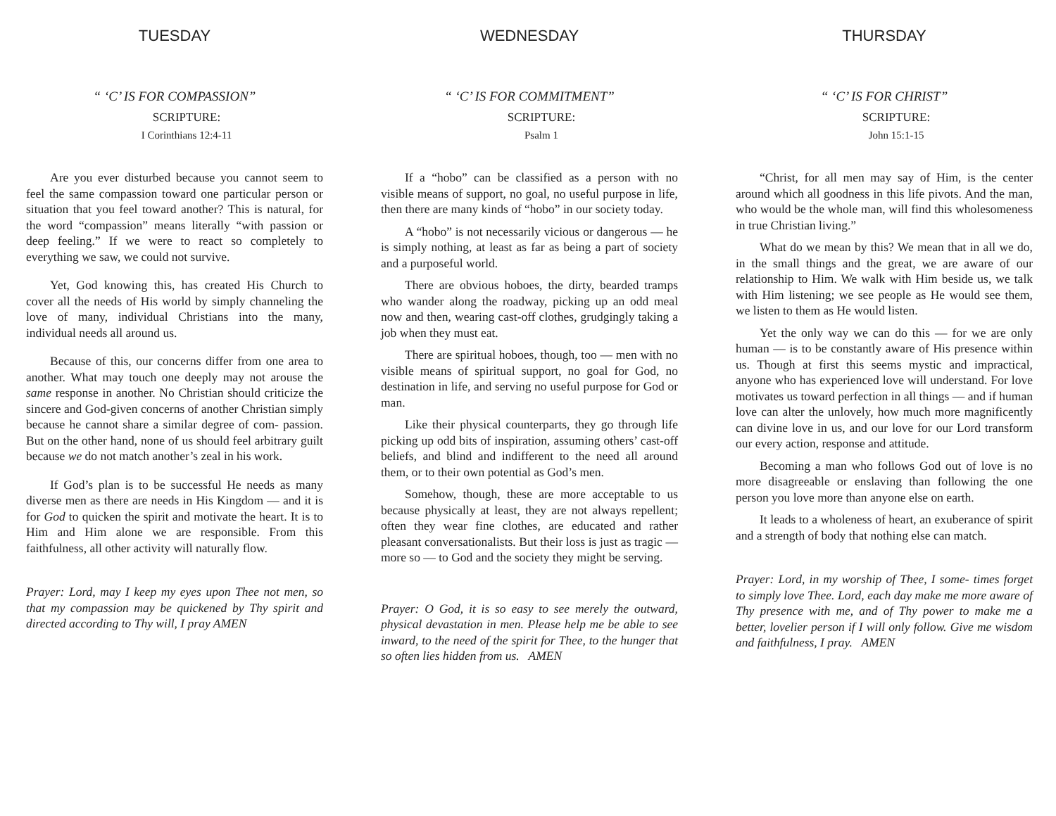TUESDAY
“ ‘C’ IS FOR COMPASSION”
SCRIPTURE:
I Corinthians 12:4-11
Are you ever disturbed because you cannot seem to feel the same compassion toward one particular person or situation that you feel toward another? This is natural, for the word “compassion” means literally “with passion or deep feeling.” If we were to react so completely to everything we saw, we could not survive.
Yet, God knowing this, has created His Church to cover all the needs of His world by simply channeling the love of many, individual Christians into the many, individual needs all around us.
Because of this, our concerns differ from one area to another. What may touch one deeply may not arouse the same response in another. No Christian should criticize the sincere and God-given concerns of another Christian simply because he cannot share a similar degree of com- passion. But on the other hand, none of us should feel arbitrary guilt because we do not match another’s zeal in his work.
If God’s plan is to be successful He needs as many diverse men as there are needs in His Kingdom — and it is for God to quicken the spirit and motivate the heart. It is to Him and Him alone we are responsible. From this faithfulness, all other activity will naturally flow.
Prayer: Lord, may I keep my eyes upon Thee not men, so that my compassion may be quickened by Thy spirit and directed according to Thy will, I pray AMEN
WEDNESDAY
“ ‘C’ IS FOR COMMITMENT”
SCRIPTURE:
Psalm 1
If a “hobo” can be classified as a person with no visible means of support, no goal, no useful purpose in life, then there are many kinds of “hobo” in our society today.
A “hobo” is not necessarily vicious or dangerous — he is simply nothing, at least as far as being a part of society and a purposeful world.
There are obvious hoboes, the dirty, bearded tramps who wander along the roadway, picking up an odd meal now and then, wearing cast-off clothes, grudgingly taking a job when they must eat.
There are spiritual hoboes, though, too — men with no visible means of spiritual support, no goal for God, no destination in life, and serving no useful purpose for God or man.
Like their physical counterparts, they go through life picking up odd bits of inspiration, assuming others’ cast-off beliefs, and blind and indifferent to the need all around them, or to their own potential as God’s men.
Somehow, though, these are more acceptable to us because physically at least, they are not always repellent; often they wear fine clothes, are educated and rather pleasant conversationalists. But their loss is just as tragic — more so — to God and the society they might be serving.
Prayer: O God, it is so easy to see merely the outward, physical devastation in men. Please help me be able to see inward, to the need of the spirit for Thee, to the hunger that so often lies hidden from us. AMEN
THURSDAY
“ ‘C’ IS FOR CHRIST”
SCRIPTURE:
John 15:1-15
“Christ, for all men may say of Him, is the center around which all goodness in this life pivots. And the man, who would be the whole man, will find this wholesomeness in true Christian living.”
What do we mean by this? We mean that in all we do, in the small things and the great, we are aware of our relationship to Him. We walk with Him beside us, we talk with Him listening; we see people as He would see them, we listen to them as He would listen.
Yet the only way we can do this — for we are only human — is to be constantly aware of His presence within us. Though at first this seems mystic and impractical, anyone who has experienced love will understand. For love motivates us toward perfection in all things — and if human love can alter the unlovely, how much more magnificently can divine love in us, and our love for our Lord transform our every action, response and attitude.
Becoming a man who follows God out of love is no more disagreeable or enslaving than following the one person you love more than anyone else on earth.
It leads to a wholeness of heart, an exuberance of spirit and a strength of body that nothing else can match.
Prayer: Lord, in my worship of Thee, I some- times forget to simply love Thee. Lord, each day make me more aware of Thy presence with me, and of Thy power to make me a better, lovelier person if I will only follow. Give me wisdom and faithfulness, I pray. AMEN